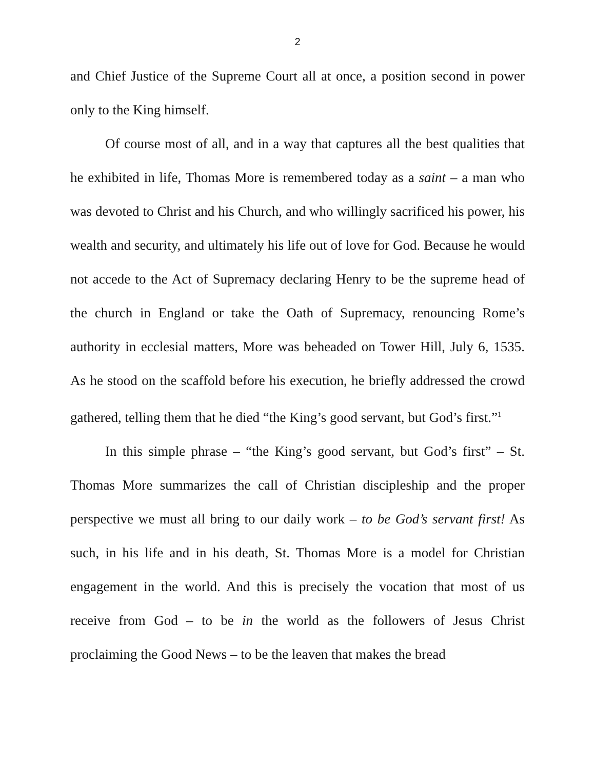2
and Chief Justice of the Supreme Court all at once, a position second in power only to the King himself.
Of course most of all, and in a way that captures all the best qualities that he exhibited in life, Thomas More is remembered today as a saint – a man who was devoted to Christ and his Church, and who willingly sacrificed his power, his wealth and security, and ultimately his life out of love for God. Because he would not accede to the Act of Supremacy declaring Henry to be the supreme head of the church in England or take the Oath of Supremacy, renouncing Rome’s authority in ecclesial matters, More was beheaded on Tower Hill, July 6, 1535. As he stood on the scaffold before his execution, he briefly addressed the crowd gathered, telling them that he died “the King’s good servant, but God’s first.”<sup>1</sup>
In this simple phrase – “the King’s good servant, but God’s first” – St. Thomas More summarizes the call of Christian discipleship and the proper perspective we must all bring to our daily work – to be God’s servant first! As such, in his life and in his death, St. Thomas More is a model for Christian engagement in the world. And this is precisely the vocation that most of us receive from God – to be in the world as the followers of Jesus Christ proclaiming the Good News – to be the leaven that makes the bread